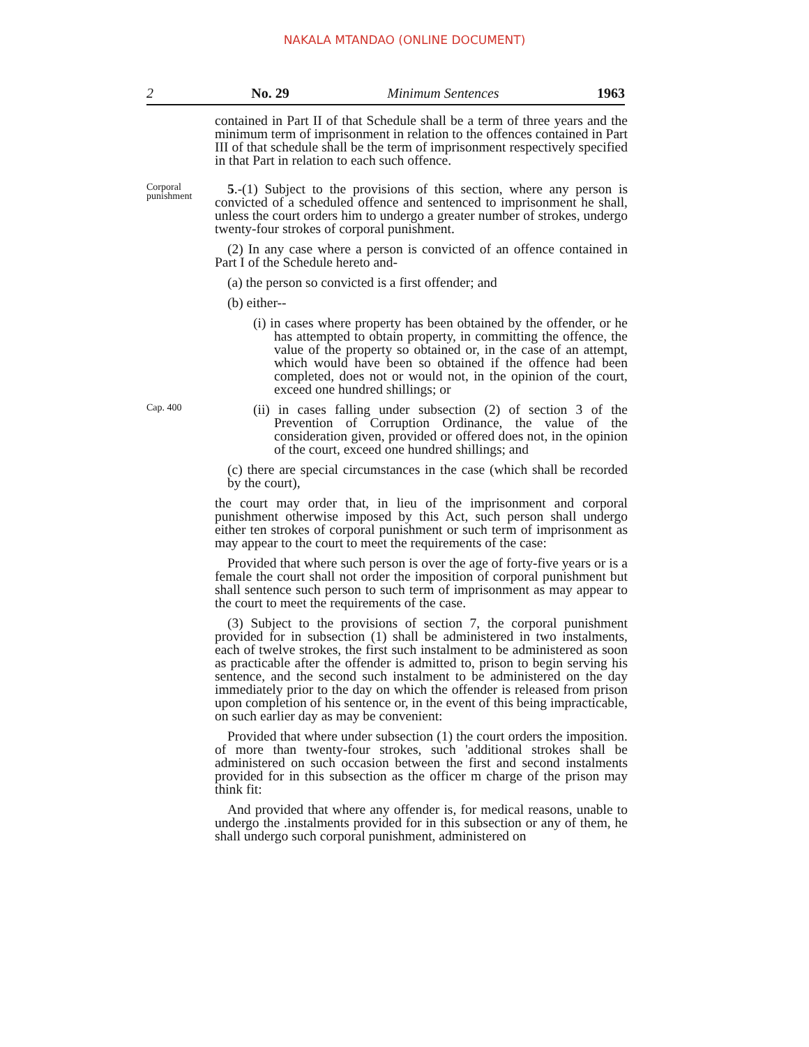NAKALA MTANDAO (ONLINE DOCUMENT)
2 No. 29 Minimum Sentences 1963
contained in Part II of that Schedule shall be a term of three years and the minimum term of imprisonment in relation to the offences contained in Part III of that schedule shall be the term of imprisonment respectively specified in that Part in relation to each such offence.
Corporal punishment
5.-(1) Subject to the provisions of this section, where any person is convicted of a scheduled offence and sentenced to imprisonment he shall, unless the court orders him to undergo a greater number of strokes, undergo twenty-four strokes of corporal punishment.
(2) In any case where a person is convicted of an offence contained in Part I of the Schedule hereto and-
(a) the person so convicted is a first offender; and
(b) either--
(i) in cases where property has been obtained by the offender, or he has attempted to obtain property, in committing the offence, the value of the property so obtained or, in the case of an attempt, which would have been so obtained if the offence had been completed, does not or would not, in the opinion of the court, exceed one hundred shillings; or
Cap. 400
(ii) in cases falling under subsection (2) of section 3 of the Prevention of Corruption Ordinance, the value of the consideration given, provided or offered does not, in the opinion of the court, exceed one hundred shillings; and
(c) there are special circumstances in the case (which shall be recorded by the court),
the court may order that, in lieu of the imprisonment and corporal punishment otherwise imposed by this Act, such person shall undergo either ten strokes of corporal punishment or such term of imprisonment as may appear to the court to meet the requirements of the case:
Provided that where such person is over the age of forty-five years or is a female the court shall not order the imposition of corporal punishment but shall sentence such person to such term of imprisonment as may appear to the court to meet the requirements of the case.
(3) Subject to the provisions of section 7, the corporal punishment provided for in subsection (1) shall be administered in two instalments, each of twelve strokes, the first such instalment to be administered as soon as practicable after the offender is admitted to, prison to begin serving his sentence, and the second such instalment to be administered on the day immediately prior to the day on which the offender is released from prison upon completion of his sentence or, in the event of this being impracticable, on such earlier day as may be convenient:
Provided that where under subsection (1) the court orders the imposition. of more than twenty-four strokes, such 'additional strokes shall be administered on such occasion between the first and second instalments provided for in this subsection as the officer m charge of the prison may think fit:
And provided that where any offender is, for medical reasons, unable to undergo the .instalments provided for in this subsection or any of them, he shall undergo such corporal punishment, administered on